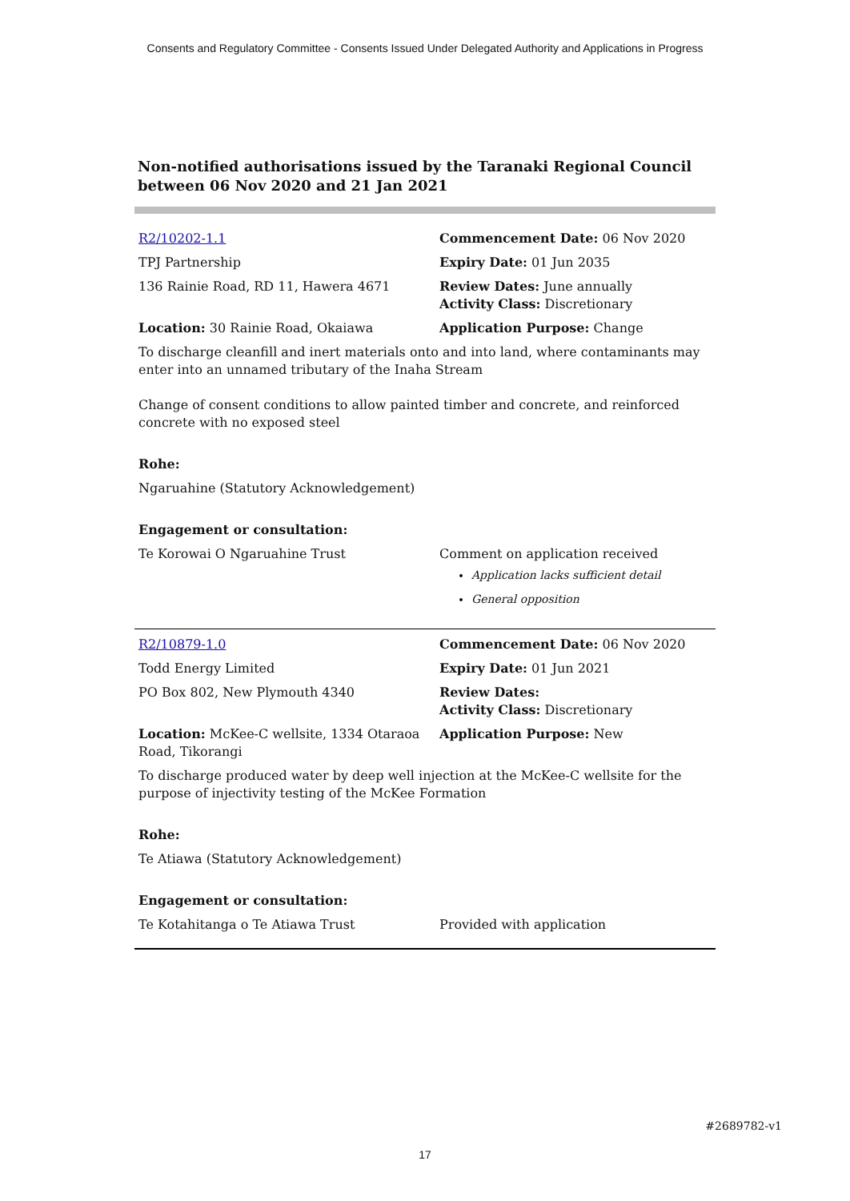Consents and Regulatory Committee - Consents Issued Under Delegated Authority and Applications in Progress
Non-notified authorisations issued by the Taranaki Regional Council
between 06 Nov 2020 and 21 Jan 2021
| R2/10202-1.1 | Commencement Date: 06 Nov 2020 |
| TPJ Partnership | Expiry Date: 01 Jun 2035 |
| 136 Rainie Road, RD 11, Hawera 4671 | Review Dates: June annually Activity Class: Discretionary |
| Location: 30 Rainie Road, Okaiawa | Application Purpose: Change |
| To discharge cleanfill and inert materials onto and into land, where contaminants may enter into an unnamed tributary of the Inaha Stream Change of consent conditions to allow painted timber and concrete, and reinforced concrete with no exposed steel | |
| Rohe: | |
| Ngaruahine (Statutory Acknowledgement) | |
| Engagement or consultation: | |
| Te Korowai O Ngaruahine Trust | Comment on application received Application lacks sufficient detail General opposition |
| R2/10879-1.0 | Commencement Date: 06 Nov 2020 |
| Todd Energy Limited | Expiry Date: 01 Jun 2021 |
| PO Box 802, New Plymouth 4340 | Review Dates: Activity Class: Discretionary |
| Location: McKee-C wellsite, 1334 Otaraoa Road, Tikorangi | Application Purpose: New |
| To discharge produced water by deep well injection at the McKee-C wellsite for the purpose of injectivity testing of the McKee Formation | |
| Rohe: | |
| Te Atiawa (Statutory Acknowledgement) | |
| Engagement or consultation: | |
| Te Kotahitanga o Te Atiawa Trust | Provided with application |
#2689782-v1
17